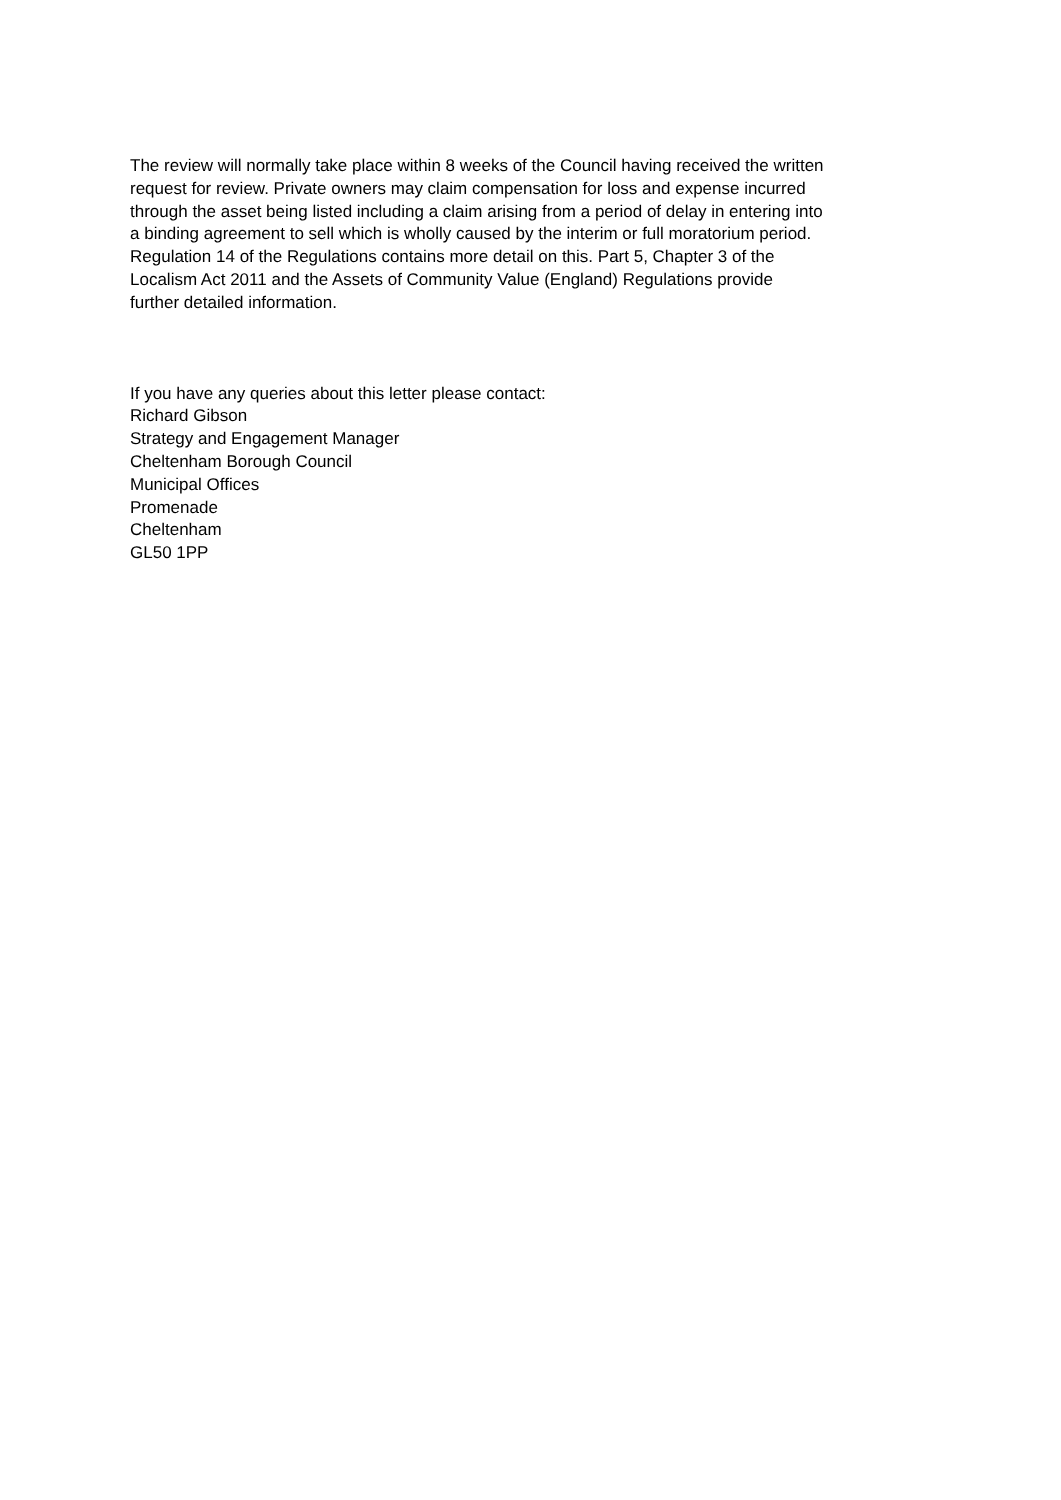The review will normally take place within 8 weeks of the Council having received the written
request for review. Private owners may claim compensation for loss and expense incurred
through the asset being listed including a claim arising from a period of delay in entering into
a binding agreement to sell which is wholly caused by the interim or full moratorium period.
Regulation 14 of the Regulations contains more detail on this. Part 5, Chapter 3 of the
Localism Act 2011 and the Assets of Community Value (England) Regulations provide
further detailed information.
If you have any queries about this letter please contact:
Richard Gibson
Strategy and Engagement Manager
Cheltenham Borough Council
Municipal Offices
Promenade
Cheltenham
GL50 1PP